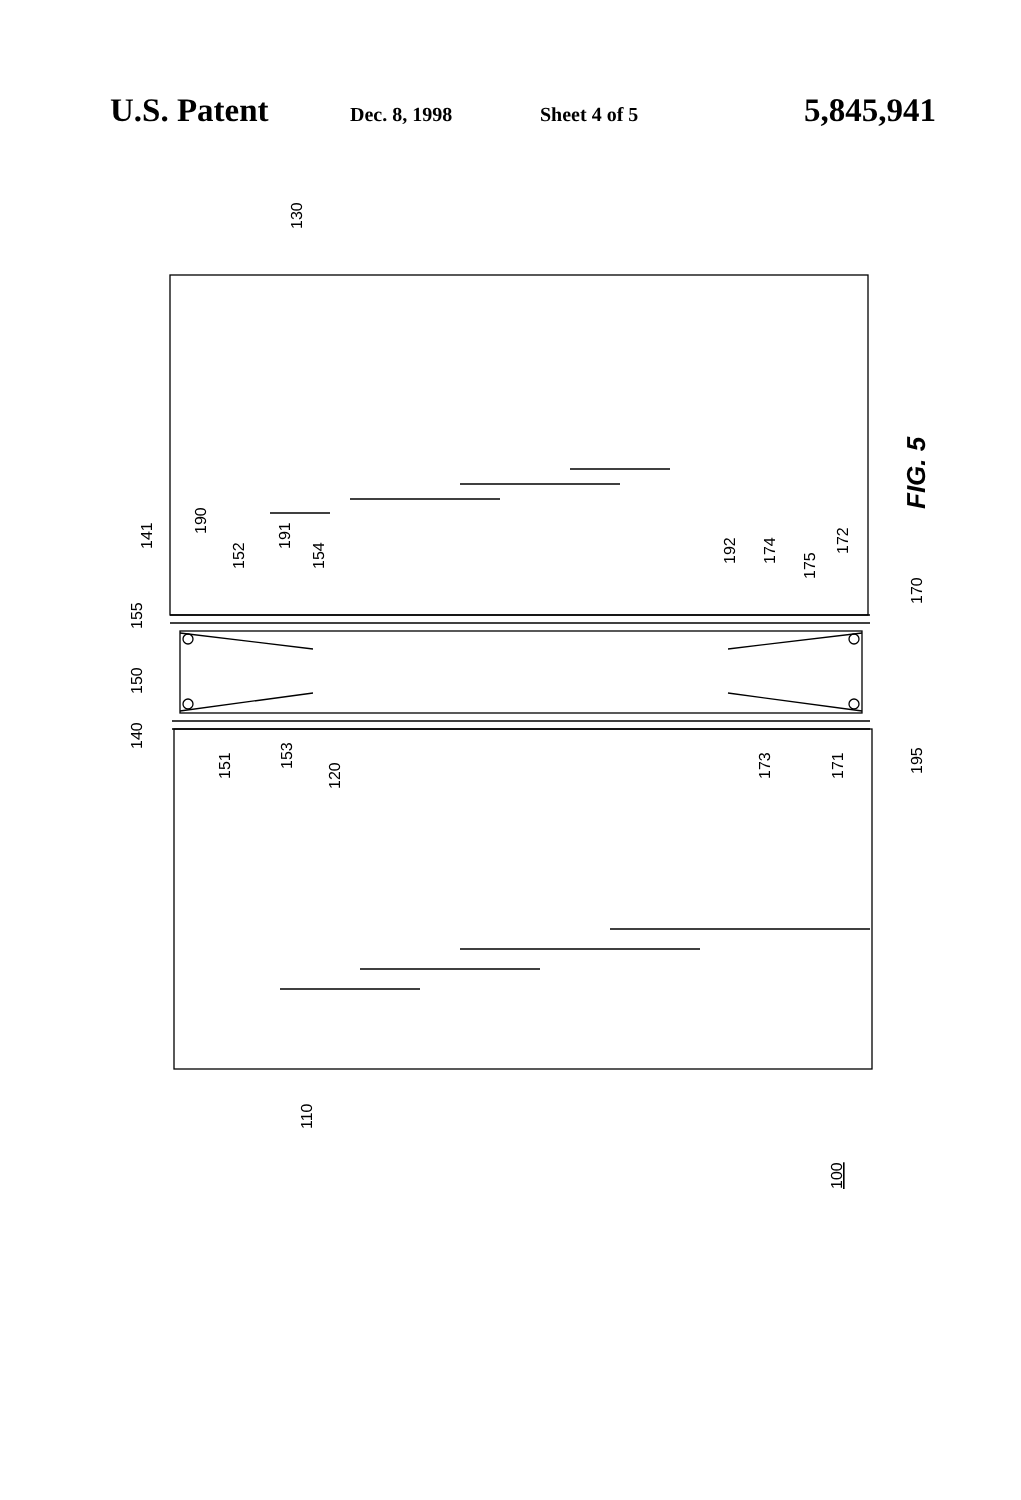U.S. Patent Dec. 8, 1998 Sheet 4 of 5 5,845,941
130
110
100
141
190
152
191
154
155
150
140
151
153
120
192
174
175
172
170
195
173
171
FIG. 5